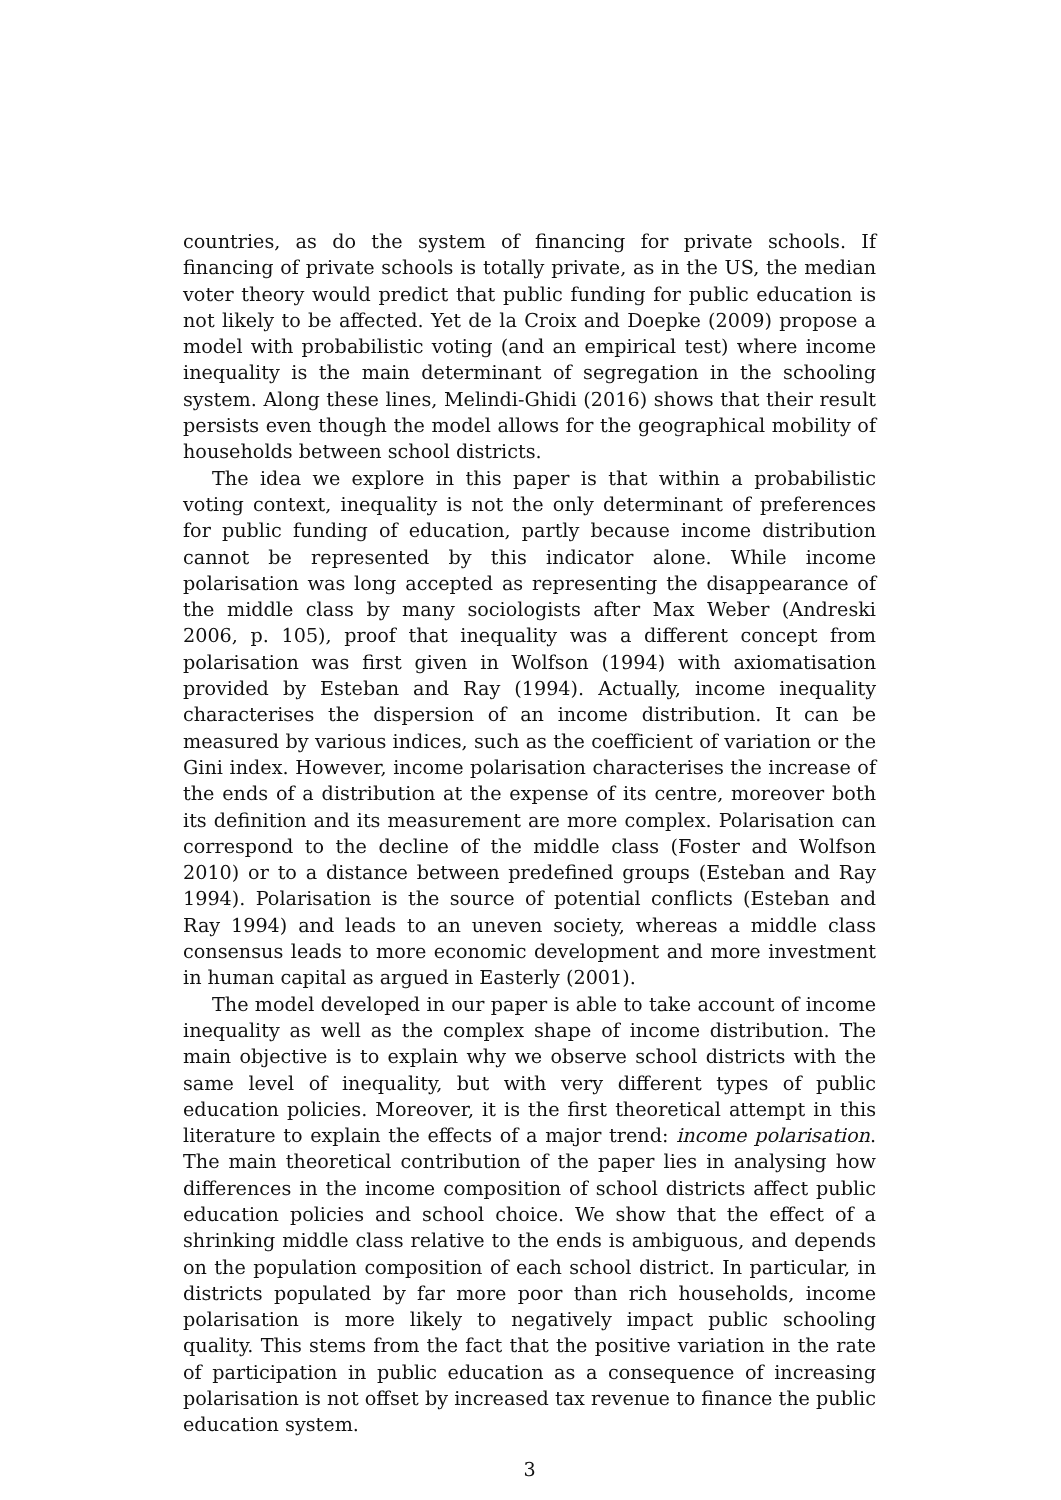countries, as do the system of financing for private schools. If financing of private schools is totally private, as in the US, the median voter theory would predict that public funding for public education is not likely to be affected. Yet de la Croix and Doepke (2009) propose a model with probabilistic voting (and an empirical test) where income inequality is the main determinant of segregation in the schooling system. Along these lines, Melindi-Ghidi (2016) shows that their result persists even though the model allows for the geographical mobility of households between school districts.
The idea we explore in this paper is that within a probabilistic voting context, inequality is not the only determinant of preferences for public funding of education, partly because income distribution cannot be represented by this indicator alone. While income polarisation was long accepted as representing the disappearance of the middle class by many sociologists after Max Weber (Andreski 2006, p. 105), proof that inequality was a different concept from polarisation was first given in Wolfson (1994) with axiomatisation provided by Esteban and Ray (1994). Actually, income inequality characterises the dispersion of an income distribution. It can be measured by various indices, such as the coefficient of variation or the Gini index. However, income polarisation characterises the increase of the ends of a distribution at the expense of its centre, moreover both its definition and its measurement are more complex. Polarisation can correspond to the decline of the middle class (Foster and Wolfson 2010) or to a distance between predefined groups (Esteban and Ray 1994). Polarisation is the source of potential conflicts (Esteban and Ray 1994) and leads to an uneven society, whereas a middle class consensus leads to more economic development and more investment in human capital as argued in Easterly (2001).
The model developed in our paper is able to take account of income inequality as well as the complex shape of income distribution. The main objective is to explain why we observe school districts with the same level of inequality, but with very different types of public education policies. Moreover, it is the first theoretical attempt in this literature to explain the effects of a major trend: income polarisation. The main theoretical contribution of the paper lies in analysing how differences in the income composition of school districts affect public education policies and school choice. We show that the effect of a shrinking middle class relative to the ends is ambiguous, and depends on the population composition of each school district. In particular, in districts populated by far more poor than rich households, income polarisation is more likely to negatively impact public schooling quality. This stems from the fact that the positive variation in the rate of participation in public education as a consequence of increasing polarisation is not offset by increased tax revenue to finance the public education system.
3